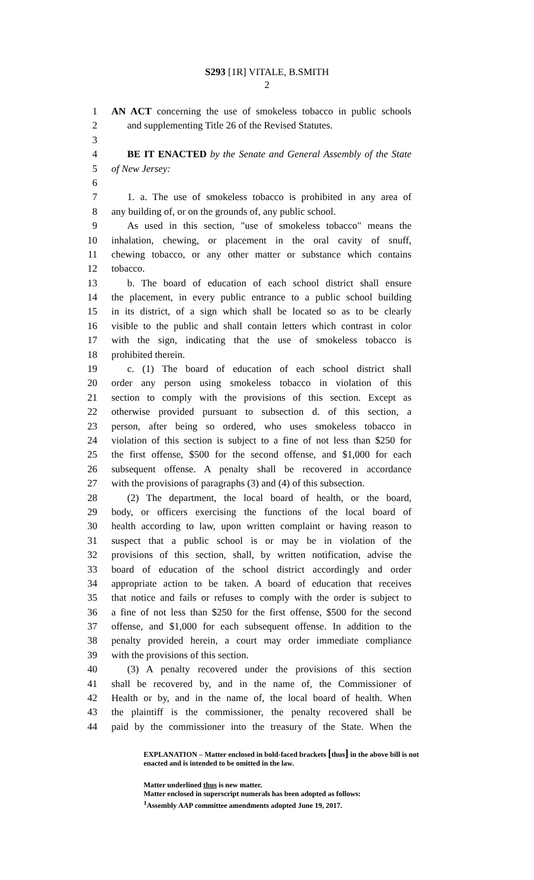S293 [1R] VITALE, B.SMITH
2
1 AN ACT concerning the use of smokeless tobacco in public schools
2 and supplementing Title 26 of the Revised Statutes.
3
4 BE IT ENACTED by the Senate and General Assembly of the State
5 of New Jersey:
6
7 1. a. The use of smokeless tobacco is prohibited in any area of
8 any building of, or on the grounds of, any public school.
9 As used in this section, "use of smokeless tobacco" means the
10 inhalation, chewing, or placement in the oral cavity of snuff,
11 chewing tobacco, or any other matter or substance which contains
12 tobacco.
13 b. The board of education of each school district shall ensure
14 the placement, in every public entrance to a public school building
15 in its district, of a sign which shall be located so as to be clearly
16 visible to the public and shall contain letters which contrast in color
17 with the sign, indicating that the use of smokeless tobacco is
18 prohibited therein.
19 c. (1) The board of education of each school district shall
20 order any person using smokeless tobacco in violation of this
21 section to comply with the provisions of this section. Except as
22 otherwise provided pursuant to subsection d. of this section, a
23 person, after being so ordered, who uses smokeless tobacco in
24 violation of this section is subject to a fine of not less than $250 for
25 the first offense, $500 for the second offense, and $1,000 for each
26 subsequent offense. A penalty shall be recovered in accordance
27 with the provisions of paragraphs (3) and (4) of this subsection.
28 (2) The department, the local board of health, or the board,
29 body, or officers exercising the functions of the local board of
30 health according to law, upon written complaint or having reason to
31 suspect that a public school is or may be in violation of the
32 provisions of this section, shall, by written notification, advise the
33 board of education of the school district accordingly and order
34 appropriate action to be taken. A board of education that receives
35 that notice and fails or refuses to comply with the order is subject to
36 a fine of not less than $250 for the first offense, $500 for the second
37 offense, and $1,000 for each subsequent offense. In addition to the
38 penalty provided herein, a court may order immediate compliance
39 with the provisions of this section.
40 (3) A penalty recovered under the provisions of this section
41 shall be recovered by, and in the name of, the Commissioner of
42 Health or by, and in the name of, the local board of health. When
43 the plaintiff is the commissioner, the penalty recovered shall be
44 paid by the commissioner into the treasury of the State. When the
EXPLANATION – Matter enclosed in bold-faced brackets [thus] in the above bill is not enacted and is intended to be omitted in the law.
Matter underlined thus is new matter.
Matter enclosed in superscript numerals has been adopted as follows:
<sup>1</sup> Assembly AAP committee amendments adopted June 19, 2017.